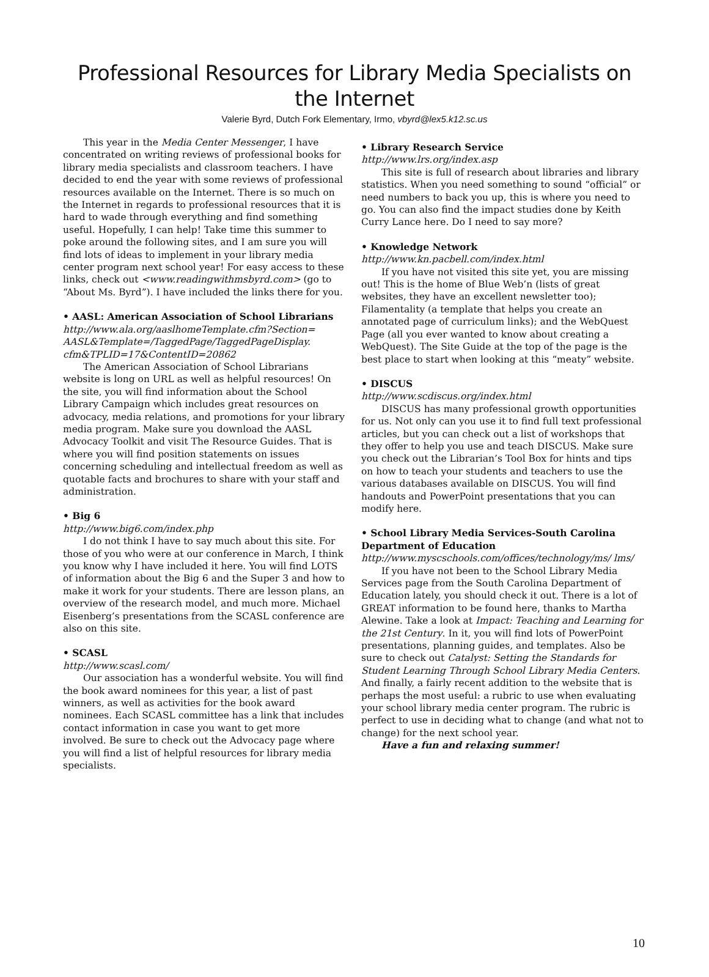Professional Resources for Library Media Specialists on the Internet
Valerie Byrd, Dutch Fork Elementary, Irmo, vbyrd@lex5.k12.sc.us
This year in the Media Center Messenger, I have concentrated on writing reviews of professional books for library media specialists and classroom teachers. I have decided to end the year with some reviews of professional resources available on the Internet. There is so much on the Internet in regards to professional resources that it is hard to wade through everything and find something useful. Hopefully, I can help! Take time this summer to poke around the following sites, and I am sure you will find lots of ideas to implement in your library media center program next school year! For easy access to these links, check out <www.readingwithmsbyrd.com> (go to “About Ms. Byrd”). I have included the links there for you.
• AASL: American Association of School Librarians
http://www.ala.org/aaslhomeTemplate.cfm?Section= AASL&Template=/TaggedPage/TaggedPageDisplay. cfm&TPLID=17&ContentID=20862
The American Association of School Librarians website is long on URL as well as helpful resources! On the site, you will find information about the School Library Campaign which includes great resources on advocacy, media relations, and promotions for your library media program. Make sure you download the AASL Advocacy Toolkit and visit The Resource Guides. That is where you will find position statements on issues concerning scheduling and intellectual freedom as well as quotable facts and brochures to share with your staff and administration.
• Big 6
http://www.big6.com/index.php
I do not think I have to say much about this site. For those of you who were at our conference in March, I think you know why I have included it here. You will find LOTS of information about the Big 6 and the Super 3 and how to make it work for your students. There are lesson plans, an overview of the research model, and much more. Michael Eisenberg’s presentations from the SCASL conference are also on this site.
• SCASL
http://www.scasl.com/
Our association has a wonderful website. You will find the book award nominees for this year, a list of past winners, as well as activities for the book award nominees. Each SCASL committee has a link that includes contact information in case you want to get more involved. Be sure to check out the Advocacy page where you will find a list of helpful resources for library media specialists.
• Library Research Service
http://www.lrs.org/index.asp
This site is full of research about libraries and library statistics. When you need something to sound “official” or need numbers to back you up, this is where you need to go. You can also find the impact studies done by Keith Curry Lance here. Do I need to say more?
• Knowledge Network
http://www.kn.pacbell.com/index.html
If you have not visited this site yet, you are missing out! This is the home of Blue Web’n (lists of great websites, they have an excellent newsletter too); Filamentality (a template that helps you create an annotated page of curriculum links); and the WebQuest Page (all you ever wanted to know about creating a WebQuest). The Site Guide at the top of the page is the best place to start when looking at this “meaty” website.
• DISCUS
http://www.scdiscus.org/index.html
DISCUS has many professional growth opportunities for us. Not only can you use it to find full text professional articles, but you can check out a list of workshops that they offer to help you use and teach DISCUS. Make sure you check out the Librarian’s Tool Box for hints and tips on how to teach your students and teachers to use the various databases available on DISCUS. You will find handouts and PowerPoint presentations that you can modify here.
• School Library Media Services-South Carolina Department of Education
http://www.myscschools.com/offices/technology/ms/ lms/
If you have not been to the School Library Media Services page from the South Carolina Department of Education lately, you should check it out. There is a lot of GREAT information to be found here, thanks to Martha Alewine. Take a look at Impact: Teaching and Learning for the 21st Century. In it, you will find lots of PowerPoint presentations, planning guides, and templates. Also be sure to check out Catalyst: Setting the Standards for Student Learning Through School Library Media Centers. And finally, a fairly recent addition to the website that is perhaps the most useful: a rubric to use when evaluating your school library media center program. The rubric is perfect to use in deciding what to change (and what not to change) for the next school year.
Have a fun and relaxing summer!
10